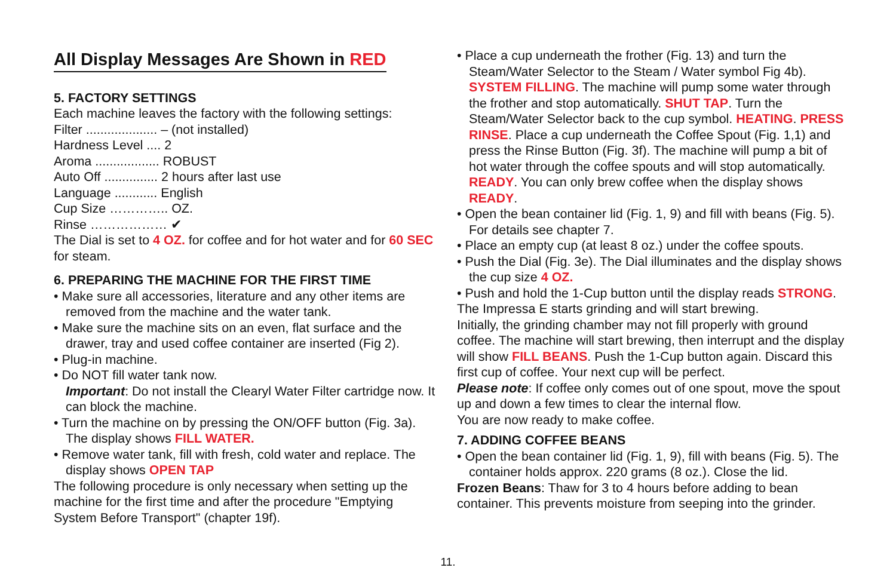All Display Messages Are Shown in RED
5. FACTORY SETTINGS
Each machine leaves the factory with the following settings:
Filter .................... – (not installed)
Hardness Level .... 2
Aroma .................. ROBUST
Auto Off ............... 2 hours after last use
Language ............ English
Cup Size ………….. OZ.
Rinse ……………… ✔
The Dial is set to 4 OZ. for coffee and for hot water and for 60 SEC for steam.
6. PREPARING THE MACHINE FOR THE FIRST TIME
• Make sure all accessories, literature and any other items are removed from the machine and the water tank.
• Make sure the machine sits on an even, flat surface and the drawer, tray and used coffee container are inserted (Fig 2).
• Plug-in machine.
• Do NOT fill water tank now.
Important: Do not install the Clearyl Water Filter cartridge now. It can block the machine.
• Turn the machine on by pressing the ON/OFF button (Fig. 3a). The display shows FILL WATER.
• Remove water tank, fill with fresh, cold water and replace. The display shows OPEN TAP
The following procedure is only necessary when setting up the machine for the first time and after the procedure "Emptying System Before Transport" (chapter 19f).
• Place a cup underneath the frother (Fig. 13) and turn the Steam/Water Selector to the Steam / Water symbol Fig 4b). SYSTEM FILLING. The machine will pump some water through the frother and stop automatically. SHUT TAP. Turn the Steam/Water Selector back to the cup symbol. HEATING. PRESS RINSE. Place a cup underneath the Coffee Spout (Fig. 1,1) and press the Rinse Button (Fig. 3f). The machine will pump a bit of hot water through the coffee spouts and will stop automatically. READY. You can only brew coffee when the display shows READY.
• Open the bean container lid (Fig. 1, 9) and fill with beans (Fig. 5). For details see chapter 7.
• Place an empty cup (at least 8 oz.) under the coffee spouts.
• Push the Dial (Fig. 3e). The Dial illuminates and the display shows the cup size 4 OZ.
• Push and hold the 1-Cup button until the display reads STRONG.
The Impressa E starts grinding and will start brewing.
Initially, the grinding chamber may not fill properly with ground coffee. The machine will start brewing, then interrupt and the display will show FILL BEANS. Push the 1-Cup button again. Discard this first cup of coffee. Your next cup will be perfect.
Please note: If coffee only comes out of one spout, move the spout up and down a few times to clear the internal flow.
You are now ready to make coffee.
7. ADDING COFFEE BEANS
• Open the bean container lid (Fig. 1, 9), fill with beans (Fig. 5). The container holds approx. 220 grams (8 oz.). Close the lid.
Frozen Beans: Thaw for 3 to 4 hours before adding to bean container. This prevents moisture from seeping into the grinder.
11.